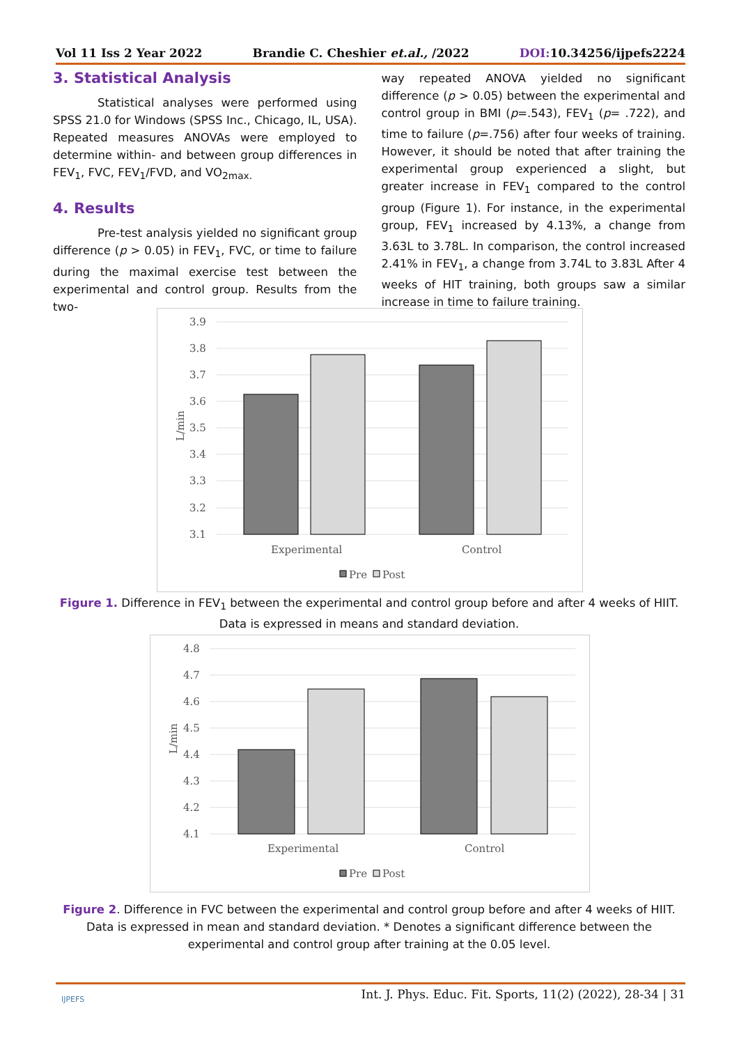Vol 11 Iss 2 Year 2022 Brandie C. Cheshier et.al., /2022 DOI: 10.34256/ijpefs2224
3. Statistical Analysis
Statistical analyses were performed using SPSS 21.0 for Windows (SPSS Inc., Chicago, IL, USA). Repeated measures ANOVAs were employed to determine within- and between group differences in FEV<sub>1</sub>, FVC, FEV<sub>1</sub>/FVD, and VO<sub>2max.</sub>
4. Results
Pre-test analysis yielded no significant group difference (p > 0.05) in FEV<sub>1</sub>, FVC, or time to failure during the maximal exercise test between the experimental and control group. Results from the two-
way repeated ANOVA yielded no significant difference (p > 0.05) between the experimental and control group in BMI (p=.543), FEV<sub>1</sub> (p= .722), and time to failure (p=.756) after four weeks of training. However, it should be noted that after training the experimental group experienced a slight, but greater increase in FEV<sub>1</sub> compared to the control group (Figure 1). For instance, in the experimental group, FEV<sub>1</sub> increased by 4.13%, a change from 3.63L to 3.78L. In comparison, the control increased 2.41% in FEV<sub>1</sub>, a change from 3.74L to 3.83L After 4 weeks of HIT training, both groups saw a similar increase in time to failure training.
3.9
3.8
3.7
3.6
3.5
3.4
3.3
3.2
3.1
L/min
Experimental
Control
Pre
Post
Figure 1. Difference in FEV<sub>1</sub> between the experimental and control group before and after 4 weeks of HIIT. Data is expressed in means and standard deviation.
4.8
4.7
4.6
4.5
4.4
4.3
4.2
4.1
L/min
Experimental
Control
Pre
Post
Figure 2. Difference in FVC between the experimental and control group before and after 4 weeks of HIIT. Data is expressed in mean and standard deviation. * Denotes a significant difference between the experimental and control group after training at the 0.05 level.
Int. J. Phys. Educ. Fit. Sports, 11(2) (2022), 28-34 | 31
IJPEFS